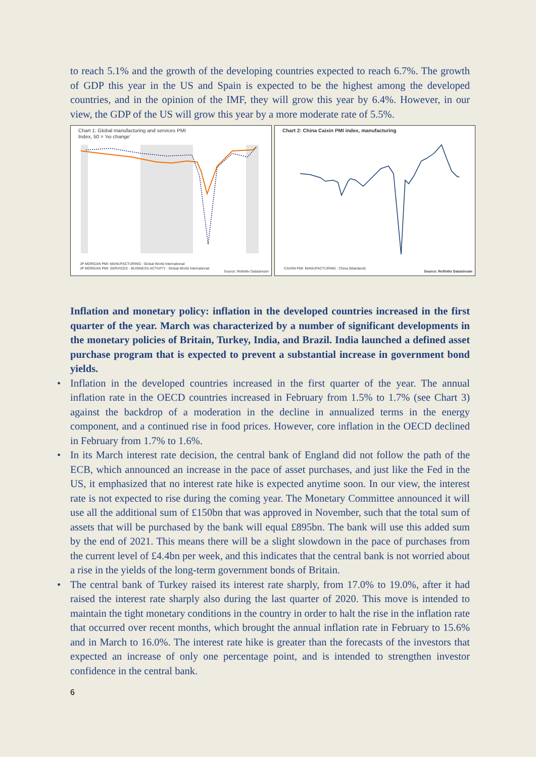to reach 5.1% and the growth of the developing countries expected to reach 6.7%. The growth of GDP this year in the US and Spain is expected to be the highest among the developed countries, and in the opinion of the IMF, they will grow this year by 6.4%. However, in our view, the GDP of the US will grow this year by a more moderate rate of 5.5%.
Chart 1: Global manufacturing and services PMI
Index, 50 = 'no change'
JP MORGAN PMI: MANUFACTURING : Global World International
JP MORGAN PMI: SERVICES - BUSINESS ACTIVITY : Global World International
Source: Refinitiv Datastream
Chart 2: China Caixin PMI index, manufacturing
CAIXIN PMI: MANUFACTURING : China (Mainland)
Source: Refinitiv Datastream
Inflation and monetary policy: inflation in the developed countries increased in the first quarter of the year. March was characterized by a number of significant developments in the monetary policies of Britain, Turkey, India, and Brazil. India launched a defined asset purchase program that is expected to prevent a substantial increase in government bond yields.
• Inflation in the developed countries increased in the first quarter of the year. The annual inflation rate in the OECD countries increased in February from 1.5% to 1.7% (see Chart 3) against the backdrop of a moderation in the decline in annualized terms in the energy component, and a continued rise in food prices. However, core inflation in the OECD declined in February from 1.7% to 1.6%.
• In its March interest rate decision, the central bank of England did not follow the path of the ECB, which announced an increase in the pace of asset purchases, and just like the Fed in the US, it emphasized that no interest rate hike is expected anytime soon. In our view, the interest rate is not expected to rise during the coming year. The Monetary Committee announced it will use all the additional sum of £150bn that was approved in November, such that the total sum of assets that will be purchased by the bank will equal £895bn. The bank will use this added sum by the end of 2021. This means there will be a slight slowdown in the pace of purchases from the current level of £4.4bn per week, and this indicates that the central bank is not worried about a rise in the yields of the long-term government bonds of Britain.
• The central bank of Turkey raised its interest rate sharply, from 17.0% to 19.0%, after it had raised the interest rate sharply also during the last quarter of 2020. This move is intended to maintain the tight monetary conditions in the country in order to halt the rise in the inflation rate that occurred over recent months, which brought the annual inflation rate in February to 15.6% and in March to 16.0%. The interest rate hike is greater than the forecasts of the investors that expected an increase of only one percentage point, and is intended to strengthen investor confidence in the central bank.
6